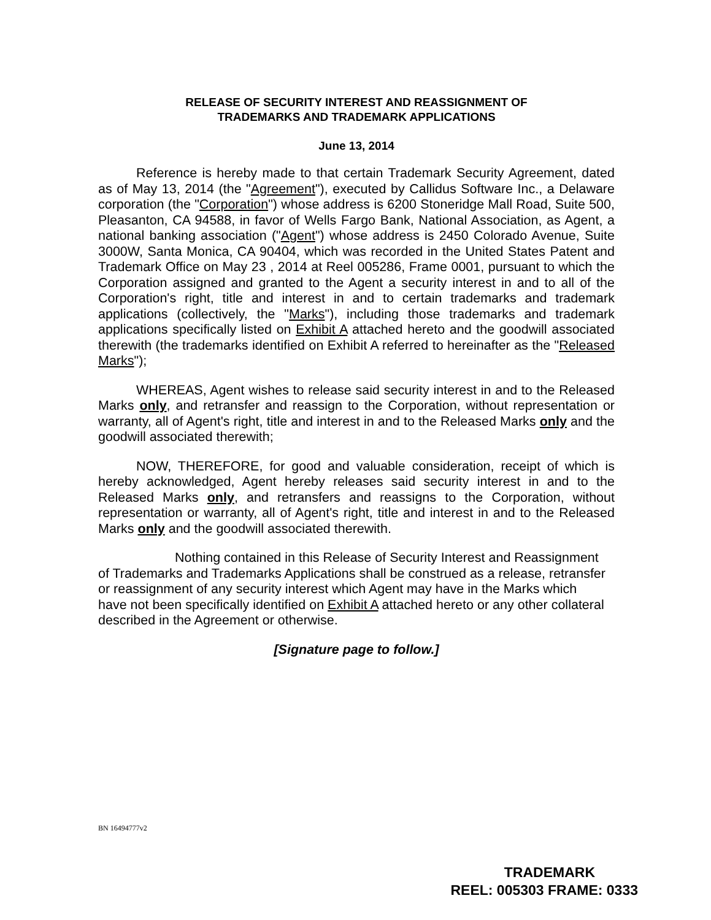RELEASE OF SECURITY INTEREST AND REASSIGNMENT OF
TRADEMARKS AND TRADEMARK APPLICATIONS
June 13, 2014
Reference is hereby made to that certain Trademark Security Agreement, dated as of May 13, 2014 (the "Agreement"), executed by Callidus Software Inc., a Delaware corporation (the "Corporation") whose address is 6200 Stoneridge Mall Road, Suite 500, Pleasanton, CA 94588, in favor of Wells Fargo Bank, National Association, as Agent, a national banking association ("Agent") whose address is 2450 Colorado Avenue, Suite 3000W, Santa Monica, CA 90404, which was recorded in the United States Patent and Trademark Office on May 23 , 2014 at Reel 005286, Frame 0001, pursuant to which the Corporation assigned and granted to the Agent a security interest in and to all of the Corporation's right, title and interest in and to certain trademarks and trademark applications (collectively, the "Marks"), including those trademarks and trademark applications specifically listed on Exhibit A attached hereto and the goodwill associated therewith (the trademarks identified on Exhibit A referred to hereinafter as the "Released Marks");
WHEREAS, Agent wishes to release said security interest in and to the Released Marks only, and retransfer and reassign to the Corporation, without representation or warranty, all of Agent's right, title and interest in and to the Released Marks only and the goodwill associated therewith;
NOW, THEREFORE, for good and valuable consideration, receipt of which is hereby acknowledged, Agent hereby releases said security interest in and to the Released Marks only, and retransfers and reassigns to the Corporation, without representation or warranty, all of Agent's right, title and interest in and to the Released Marks only and the goodwill associated therewith.
Nothing contained in this Release of Security Interest and Reassignment of Trademarks and Trademarks Applications shall be construed as a release, retransfer or reassignment of any security interest which Agent may have in the Marks which have not been specifically identified on Exhibit A attached hereto or any other collateral described in the Agreement or otherwise.
[Signature page to follow.]
BN 16494777v2
TRADEMARK
REEL: 005303 FRAME: 0333